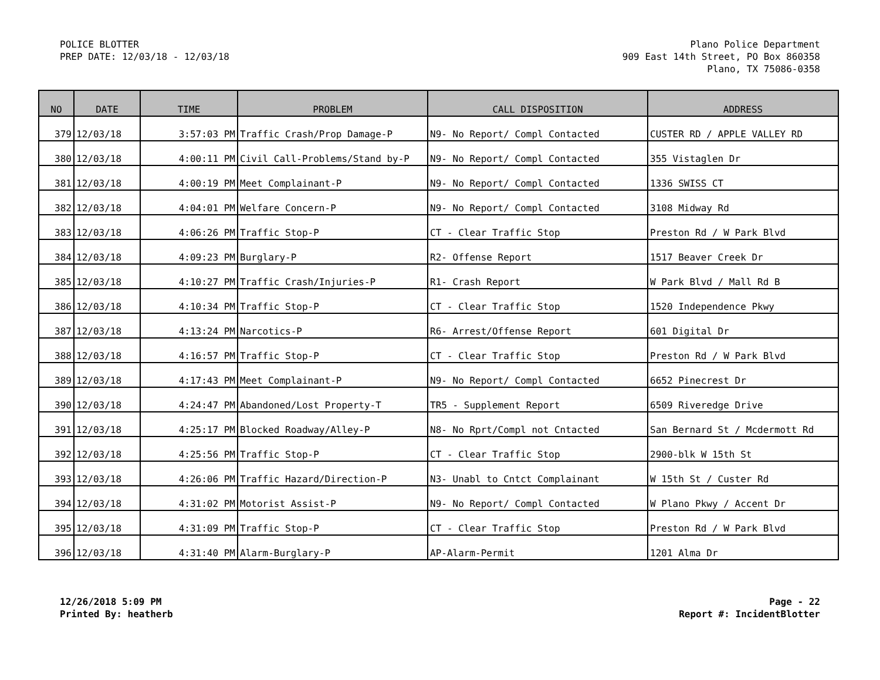POLICE BLOTTER
PREP DATE: 12/03/18 - 12/03/18
Plano Police Department
909 East 14th Street, PO Box 860358
Plano, TX 75086-0358
| NO | DATE | TIME | PROBLEM | CALL DISPOSITION | ADDRESS |
| --- | --- | --- | --- | --- | --- |
| 379 | 12/03/18 | 3:57:03 PM | Traffic Crash/Prop Damage-P | N9- No Report/ Compl Contacted | CUSTER RD / APPLE VALLEY RD |
| 380 | 12/03/18 | 4:00:11 PM | Civil Call-Problems/Stand by-P | N9- No Report/ Compl Contacted | 355 Vistaglen Dr |
| 381 | 12/03/18 | 4:00:19 PM | Meet Complainant-P | N9- No Report/ Compl Contacted | 1336 SWISS CT |
| 382 | 12/03/18 | 4:04:01 PM | Welfare Concern-P | N9- No Report/ Compl Contacted | 3108 Midway Rd |
| 383 | 12/03/18 | 4:06:26 PM | Traffic Stop-P | CT - Clear Traffic Stop | Preston Rd / W Park Blvd |
| 384 | 12/03/18 | 4:09:23 PM | Burglary-P | R2- Offense Report | 1517 Beaver Creek Dr |
| 385 | 12/03/18 | 4:10:27 PM | Traffic Crash/Injuries-P | R1- Crash Report | W Park Blvd / Mall Rd B |
| 386 | 12/03/18 | 4:10:34 PM | Traffic Stop-P | CT - Clear Traffic Stop | 1520 Independence Pkwy |
| 387 | 12/03/18 | 4:13:24 PM | Narcotics-P | R6- Arrest/Offense Report | 601 Digital Dr |
| 388 | 12/03/18 | 4:16:57 PM | Traffic Stop-P | CT - Clear Traffic Stop | Preston Rd / W Park Blvd |
| 389 | 12/03/18 | 4:17:43 PM | Meet Complainant-P | N9- No Report/ Compl Contacted | 6652 Pinecrest Dr |
| 390 | 12/03/18 | 4:24:47 PM | Abandoned/Lost Property-T | TR5 - Supplement Report | 6509 Riveredge Drive |
| 391 | 12/03/18 | 4:25:17 PM | Blocked Roadway/Alley-P | N8- No Rprt/Compl not Cntacted | San Bernard St / Mcdermott Rd |
| 392 | 12/03/18 | 4:25:56 PM | Traffic Stop-P | CT - Clear Traffic Stop | 2900-blk W 15th St |
| 393 | 12/03/18 | 4:26:06 PM | Traffic Hazard/Direction-P | N3- Unabl to Cntct Complainant | W 15th St / Custer Rd |
| 394 | 12/03/18 | 4:31:02 PM | Motorist Assist-P | N9- No Report/ Compl Contacted | W Plano Pkwy / Accent Dr |
| 395 | 12/03/18 | 4:31:09 PM | Traffic Stop-P | CT - Clear Traffic Stop | Preston Rd / W Park Blvd |
| 396 | 12/03/18 | 4:31:40 PM | Alarm-Burglary-P | AP-Alarm-Permit | 1201 Alma Dr |
12/26/2018 5:09 PM
Printed By: heatherb
Page - 22
Report #: IncidentBlotter